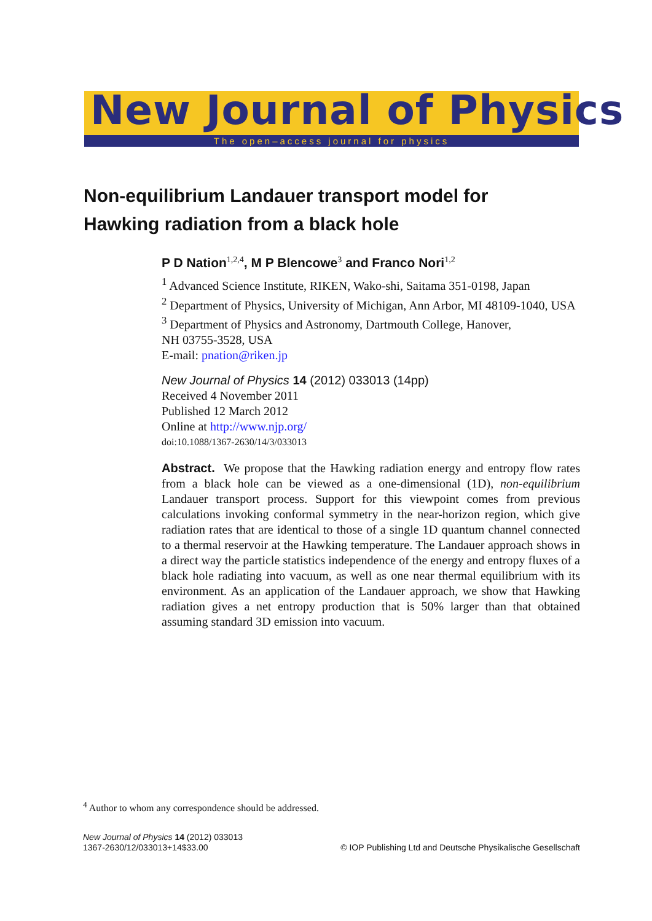New Journal of Physics
The open–access journal for physics
Non-equilibrium Landauer transport model for
Hawking radiation from a black hole
P D Nation<sup>1,2,4</sup>, M P Blencowe<sup>3</sup> and Franco Nori<sup>1,2</sup>
<sup>1</sup> Advanced Science Institute, RIKEN, Wako-shi, Saitama 351-0198, Japan
<sup>2</sup> Department of Physics, University of Michigan, Ann Arbor, MI 48109-1040, USA
<sup>3</sup> Department of Physics and Astronomy, Dartmouth College, Hanover,
NH 03755-3528, USA
E-mail: pnation@riken.jp
New Journal of Physics 14 (2012) 033013 (14pp)
Received 4 November 2011
Published 12 March 2012
Online at http://www.njp.org/
doi:10.1088/1367-2630/14/3/033013
Abstract. We propose that the Hawking radiation energy and entropy flow rates from a black hole can be viewed as a one-dimensional (1D), non-equilibrium Landauer transport process. Support for this viewpoint comes from previous calculations invoking conformal symmetry in the near-horizon region, which give radiation rates that are identical to those of a single 1D quantum channel connected to a thermal reservoir at the Hawking temperature. The Landauer approach shows in a direct way the particle statistics independence of the energy and entropy fluxes of a black hole radiating into vacuum, as well as one near thermal equilibrium with its environment. As an application of the Landauer approach, we show that Hawking radiation gives a net entropy production that is 50% larger than that obtained assuming standard 3D emission into vacuum.
<sup>4</sup> Author to whom any correspondence should be addressed.
New Journal of Physics 14 (2012) 033013
1367-2630/12/033013+14$33.00
© IOP Publishing Ltd and Deutsche Physikalische Gesellschaft